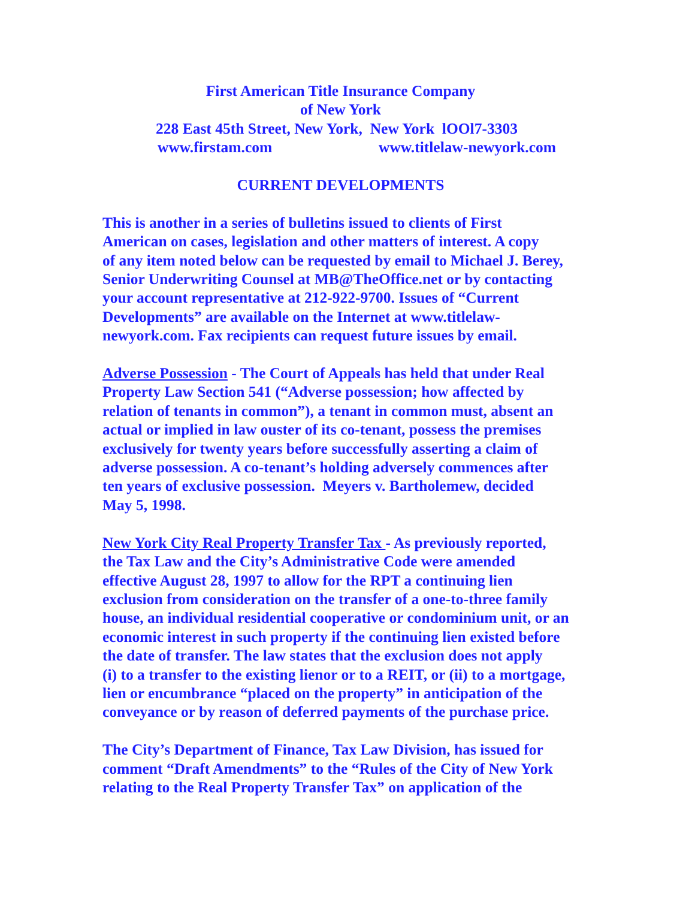First American Title Insurance Company
of New York
228 East 45th Street, New York, New York lOOl7-3303
www.firstam.com www.titlelaw-newyork.com
CURRENT DEVELOPMENTS
This is another in a series of bulletins issued to clients of First
American on cases, legislation and other matters of interest. A copy
of any item noted below can be requested by email to Michael J. Berey,
Senior Underwriting Counsel at MB@TheOffice.net or by contacting
your account representative at 212-922-9700. Issues of “Current
Developments” are available on the Internet at www.titlelaw-
newyork.com. Fax recipients can request future issues by email.
Adverse Possession - The Court of Appeals has held that under Real
Property Law Section 541 (“Adverse possession; how affected by
relation of tenants in common”), a tenant in common must, absent an
actual or implied in law ouster of its co-tenant, possess the premises
exclusively for twenty years before successfully asserting a claim of
adverse possession. A co-tenant’s holding adversely commences after
ten years of exclusive possession. Meyers v. Bartholemew, decided
May 5, 1998.
New York City Real Property Transfer Tax - As previously reported,
the Tax Law and the City’s Administrative Code were amended
effective August 28, 1997 to allow for the RPT a continuing lien
exclusion from consideration on the transfer of a one-to-three family
house, an individual residential cooperative or condominium unit, or an
economic interest in such property if the continuing lien existed before
the date of transfer. The law states that the exclusion does not apply
(i) to a transfer to the existing lienor or to a REIT, or (ii) to a mortgage,
lien or encumbrance “placed on the property” in anticipation of the
conveyance or by reason of deferred payments of the purchase price.
The City’s Department of Finance, Tax Law Division, has issued for
comment “Draft Amendments” to the “Rules of the City of New York
relating to the Real Property Transfer Tax” on application of the